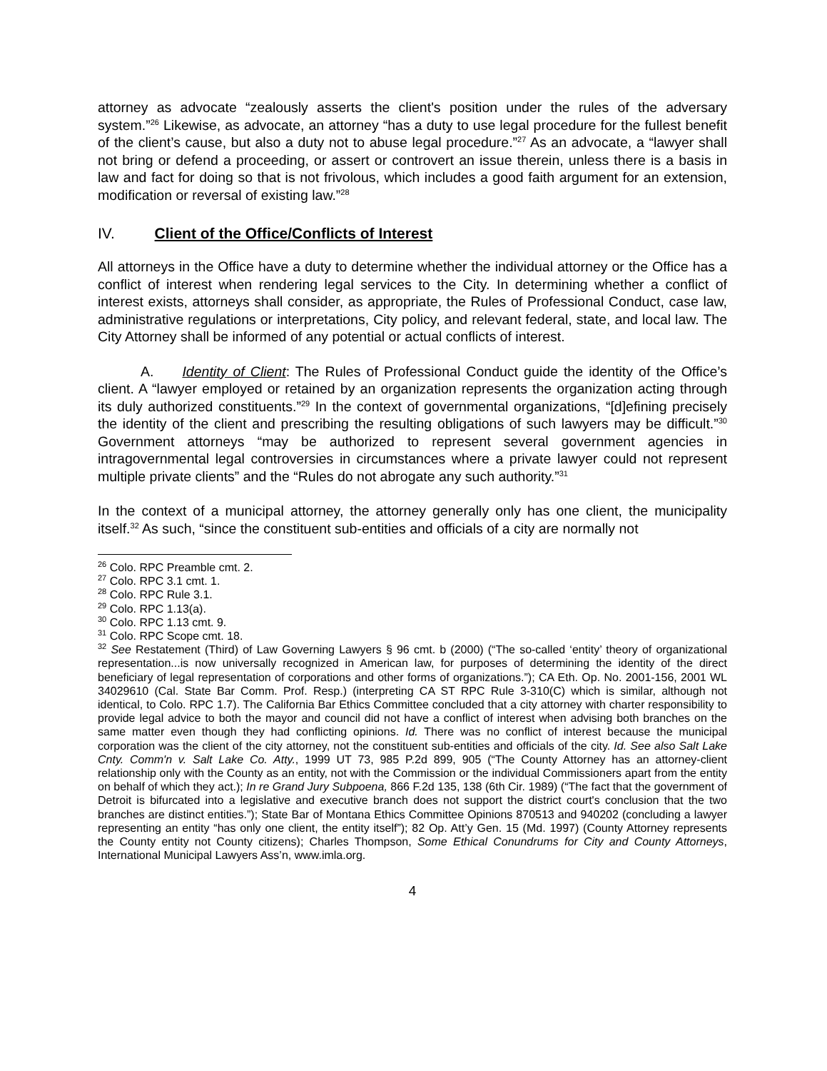attorney as advocate “zealously asserts the client's position under the rules of the adversary system.”<sup>26</sup> Likewise, as advocate, an attorney “has a duty to use legal procedure for the fullest benefit of the client’s cause, but also a duty not to abuse legal procedure.”<sup>27</sup> As an advocate, a “lawyer shall not bring or defend a proceeding, or assert or controvert an issue therein, unless there is a basis in law and fact for doing so that is not frivolous, which includes a good faith argument for an extension, modification or reversal of existing law.”<sup>28</sup>
IV. Client of the Office/Conflicts of Interest
All attorneys in the Office have a duty to determine whether the individual attorney or the Office has a conflict of interest when rendering legal services to the City. In determining whether a conflict of interest exists, attorneys shall consider, as appropriate, the Rules of Professional Conduct, case law, administrative regulations or interpretations, City policy, and relevant federal, state, and local law. The City Attorney shall be informed of any potential or actual conflicts of interest.
A. Identity of Client: The Rules of Professional Conduct guide the identity of the Office’s client. A “lawyer employed or retained by an organization represents the organization acting through its duly authorized constituents.”<sup>29</sup> In the context of governmental organizations, “[d]efining precisely the identity of the client and prescribing the resulting obligations of such lawyers may be difficult.”<sup>30</sup> Government attorneys “may be authorized to represent several government agencies in intragovernmental legal controversies in circumstances where a private lawyer could not represent multiple private clients” and the “Rules do not abrogate any such authority.”<sup>31</sup>
In the context of a municipal attorney, the attorney generally only has one client, the municipality itself.<sup>32</sup> As such, “since the constituent sub-entities and officials of a city are normally not
<sup>26</sup> Colo. RPC Preamble cmt. 2.
<sup>27</sup> Colo. RPC 3.1 cmt. 1.
<sup>28</sup> Colo. RPC Rule 3.1.
<sup>29</sup> Colo. RPC 1.13(a).
<sup>30</sup> Colo. RPC 1.13 cmt. 9.
<sup>31</sup> Colo. RPC Scope cmt. 18.
<sup>32</sup> See Restatement (Third) of Law Governing Lawyers § 96 cmt. b (2000) (“The so-called ‘entity’ theory of organizational representation...is now universally recognized in American law, for purposes of determining the identity of the direct beneficiary of legal representation of corporations and other forms of organizations.”); CA Eth. Op. No. 2001-156, 2001 WL 34029610 (Cal. State Bar Comm. Prof. Resp.) (interpreting CA ST RPC Rule 3-310(C) which is similar, although not identical, to Colo. RPC 1.7). The California Bar Ethics Committee concluded that a city attorney with charter responsibility to provide legal advice to both the mayor and council did not have a conflict of interest when advising both branches on the same matter even though they had conflicting opinions. Id. There was no conflict of interest because the municipal corporation was the client of the city attorney, not the constituent sub-entities and officials of the city. Id. See also Salt Lake Cnty. Comm'n v. Salt Lake Co. Atty., 1999 UT 73, 985 P.2d 899, 905 (“The County Attorney has an attorney-client relationship only with the County as an entity, not with the Commission or the individual Commissioners apart from the entity on behalf of which they act.); In re Grand Jury Subpoena, 866 F.2d 135, 138 (6th Cir. 1989) (“The fact that the government of Detroit is bifurcated into a legislative and executive branch does not support the district court's conclusion that the two branches are distinct entities.”); State Bar of Montana Ethics Committee Opinions 870513 and 940202 (concluding a lawyer representing an entity “has only one client, the entity itself”); 82 Op. Att’y Gen. 15 (Md. 1997) (County Attorney represents the County entity not County citizens); Charles Thompson, Some Ethical Conundrums for City and County Attorneys, International Municipal Lawyers Ass’n, www.imla.org.
4